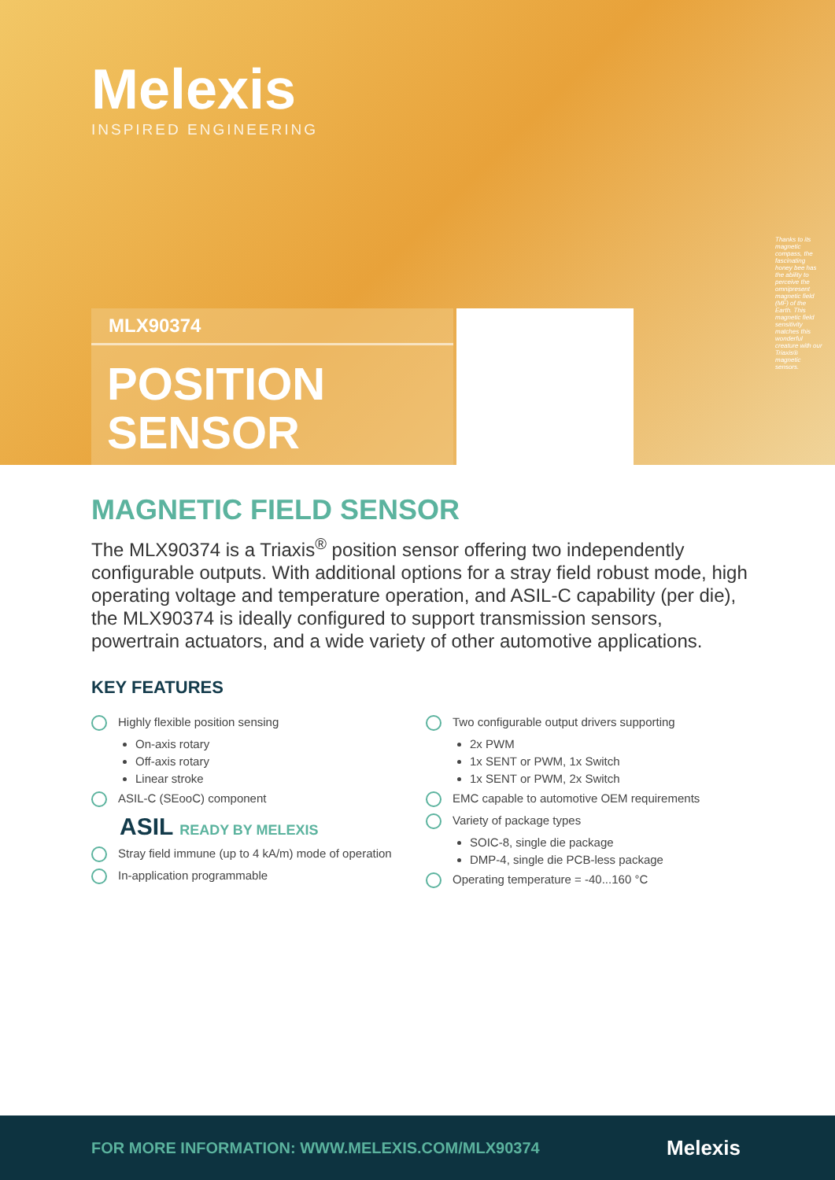Melexis
INSPIRED ENGINEERING
MLX90374
POSITION
SENSOR
Thanks to its magnetic compass, the fascinating honey bee has the ability to perceive the omnipresent magnetic field (MF) of the Earth. This magnetic field sensitivity matches this wonderful creature with our Triaxis® magnetic sensors.
MAGNETIC FIELD SENSOR
The MLX90374 is a Triaxis<sup>®</sup> position sensor offering two independently configurable outputs. With additional options for a stray field robust mode, high operating voltage and temperature operation, and ASIL-C capability (per die), the MLX90374 is ideally configured to support transmission sensors, powertrain actuators, and a wide variety of other automotive applications.
KEY FEATURES
Highly flexible position sensing
On-axis rotary
Off-axis rotary
Linear stroke
ASIL-C (SEooC) component
ASIL READY BY MELEXIS
Stray field immune (up to 4 kA/m) mode of operation
In-application programmable
Two configurable output drivers supporting
2x PWM
1x SENT or PWM, 1x Switch
1x SENT or PWM, 2x Switch
EMC capable to automotive OEM requirements
Variety of package types
SOIC-8, single die package
DMP-4, single die PCB-less package
Operating temperature = -40...160 °C
FOR MORE INFORMATION: WWW.MELEXIS.COM/MLX90374
Melexis